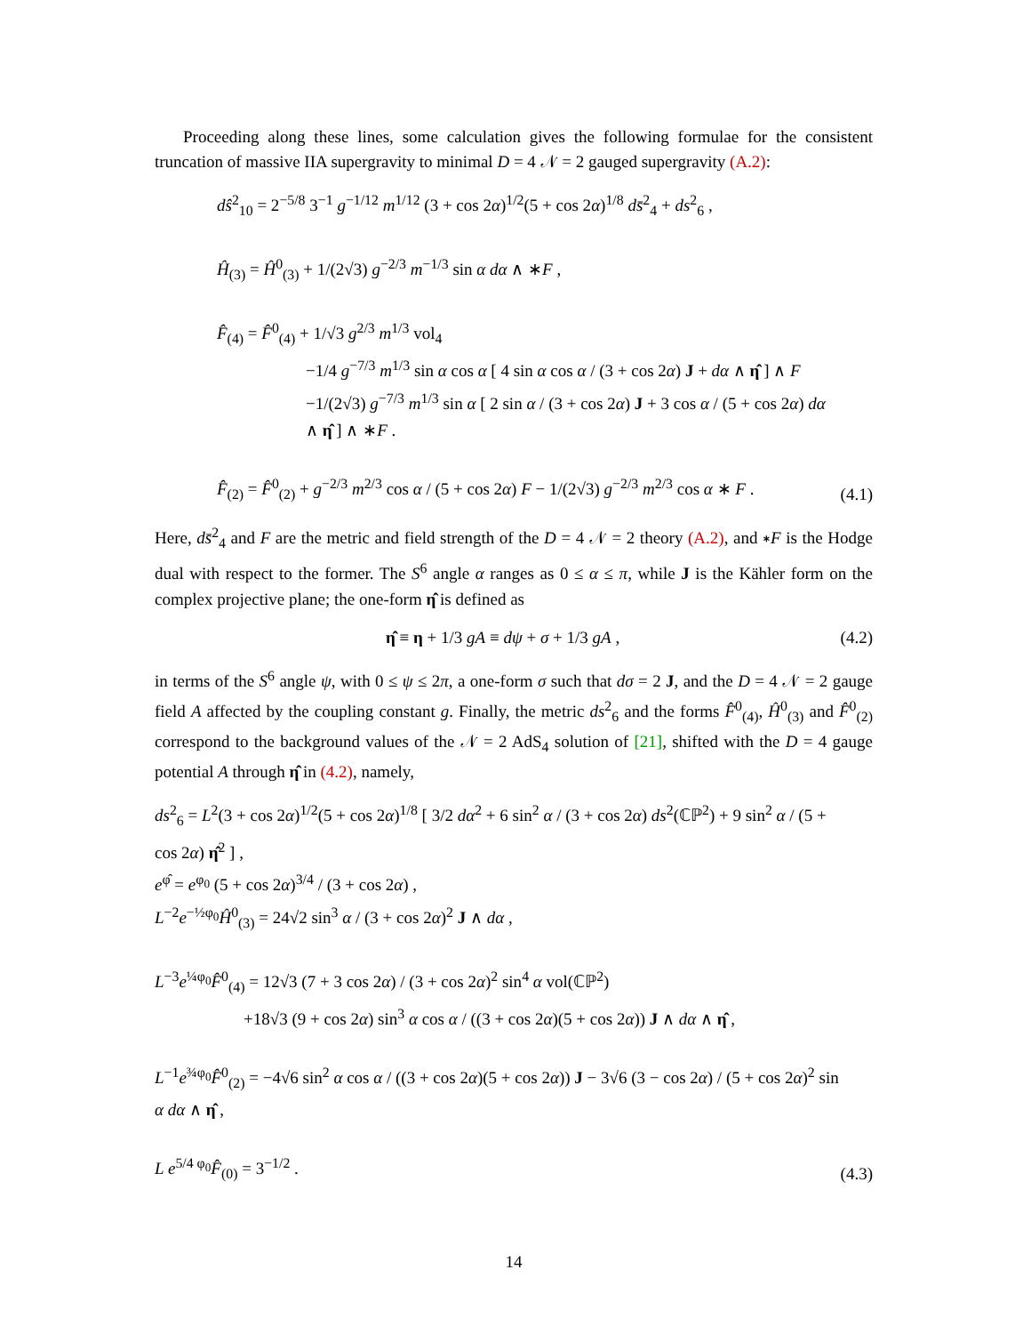Proceeding along these lines, some calculation gives the following formulae for the consistent truncation of massive IIA supergravity to minimal D = 4 𝒩 = 2 gauged supergravity (A.2):
dŝ<sup>2</sup><sub>10</sub> = 2<sup>−5/8</sup> 3<sup>−1</sup> g<sup>−1/12</sup> m<sup>1/12</sup> (3 + cos 2α)<sup>1/2</sup>(5 + cos 2α)<sup>1/8</sup> ds̄<sup>2</sup><sub>4</sub> + ds<sup>2</sup><sub>6</sub> ,
Ĥ<sub>(3)</sub> = Ĥ<sup>0</sup><sub>(3)</sub> + 1/(2√3) g<sup>−2/3</sup> m<sup>−1/3</sup> sin α dα ∧ ∗F ,
F̂<sub>(4)</sub> = F̂<sup>0</sup><sub>(4)</sub> + 1/√3 g<sup>2/3</sup> m<sup>1/3</sup> vol<sub>4</sub>
−1/4 g<sup>−7/3</sup> m<sup>1/3</sup> sin α cos α [ 4 sin α cos α / (3 + cos 2α) J + dα ∧ η̂ ] ∧ F
−1/(2√3) g<sup>−7/3</sup> m<sup>1/3</sup> sin α [ 2 sin α / (3 + cos 2α) J + 3 cos α / (5 + cos 2α) dα ∧ η̂ ] ∧ ∗F .
F̂<sub>(2)</sub> = F̂<sup>0</sup><sub>(2)</sub> + g<sup>−2/3</sup> m<sup>2/3</sup> cos α / (5 + cos 2α) F − 1/(2√3) g<sup>−2/3</sup> m<sup>2/3</sup> cos α ∗ F .
(4.1)
Here, ds̄<sup>2</sup><sub>4</sub> and F are the metric and field strength of the D = 4 𝒩 = 2 theory (A.2), and ∗F is the Hodge dual with respect to the former. The S<sup>6</sup> angle α ranges as 0 ≤ α ≤ π, while J is the Kähler form on the complex projective plane; the one-form η̂ is defined as
η̂ ≡ η + 1/3 gA ≡ dψ + σ + 1/3 gA ,
(4.2)
in terms of the S<sup>6</sup> angle ψ, with 0 ≤ ψ ≤ 2π, a one-form σ such that dσ = 2 J, and the D = 4 𝒩 = 2 gauge field A affected by the coupling constant g. Finally, the metric ds<sup>2</sup><sub>6</sub> and the forms F̂<sup>0</sup><sub>(4)</sub>, Ĥ<sup>0</sup><sub>(3)</sub> and F̂<sup>0</sup><sub>(2)</sub> correspond to the background values of the 𝒩 = 2 AdS<sub>4</sub> solution of [21], shifted with the D = 4 gauge potential A through η̂ in (4.2), namely,
ds<sup>2</sup><sub>6</sub> = L<sup>2</sup>(3 + cos 2α)<sup>1/2</sup>(5 + cos 2α)<sup>1/8</sup> [ 3/2 dα<sup>2</sup> + 6 sin<sup>2</sup> α / (3 + cos 2α) ds<sup>2</sup>(ℂℙ<sup>2</sup>) + 9 sin<sup>2</sup> α / (5 + cos 2α) η̂<sup>2</sup> ] ,
e<sup>φ̂</sup> = e<sup>φ<sub>0</sub></sup> (5 + cos 2α)<sup>3/4</sup> / (3 + cos 2α) ,
L<sup>−2</sup>e<sup>−½φ<sub>0</sub></sup>Ĥ<sup>0</sup><sub>(3)</sub> = 24√2 sin<sup>3</sup> α / (3 + cos 2α)<sup>2</sup> J ∧ dα ,
L<sup>−3</sup>e<sup>¼φ<sub>0</sub></sup>F̂<sup>0</sup><sub>(4)</sub> = 12√3 (7 + 3 cos 2α) / (3 + cos 2α)<sup>2</sup> sin<sup>4</sup> α vol(ℂℙ<sup>2</sup>)
+18√3 (9 + cos 2α) sin<sup>3</sup> α cos α / ((3 + cos 2α)(5 + cos 2α)) J ∧ dα ∧ η̂ ,
L<sup>−1</sup>e<sup>¾φ<sub>0</sub></sup>F̂<sup>0</sup><sub>(2)</sub> = −4√6 sin<sup>2</sup> α cos α / ((3 + cos 2α)(5 + cos 2α)) J − 3√6 (3 − cos 2α) / (5 + cos 2α)<sup>2</sup> sin α dα ∧ η̂ ,
L e<sup>5/4 φ<sub>0</sub></sup>F̂<sub>(0)</sub> = 3<sup>−1/2</sup> .
(4.3)
14